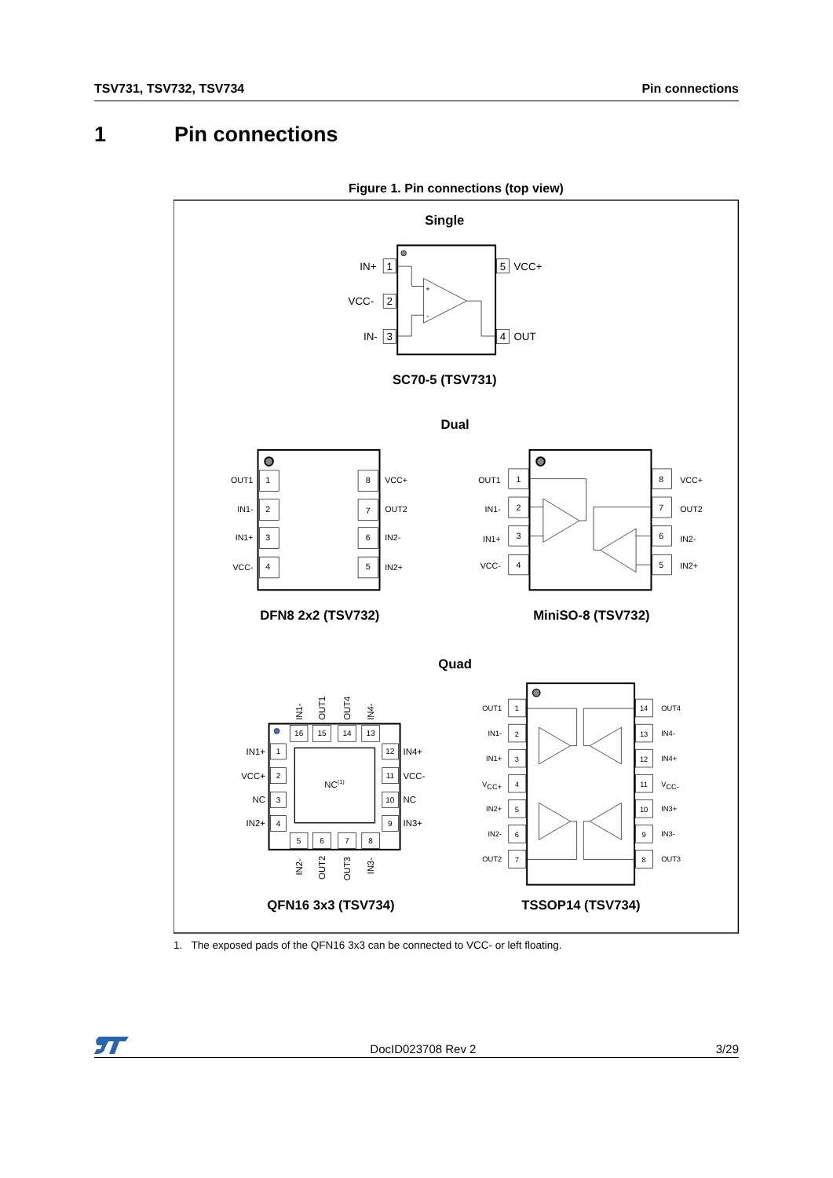TSV731, TSV732, TSV734 Pin connections
1 Pin connections
Figure 1. Pin connections (top view)
Single
SC70-5 (TSV731)
Dual
DFN8 2x2 (TSV732)
MiniSO-8 (TSV732)
Quad
QFN16 3x3 (TSV734)
TSSOP14 (TSV734)
1
2
3
5
4
+
-
IN+
VCC-
IN-
VCC+
OUT
1
2
3
4
8
7
6
5
OUT1
IN1-
IN1+
VCC-
VCC+
OUT2
IN2-
IN2+
1
2
3
4
8
7
6
5
OUT1
IN1-
IN1+
VCC-
VCC+
OUT2
IN2-
IN2+
16
15
14
13
5
6
7
8
1
2
3
4
12
11
10
9
NC(1)
IN1+
VCC+
NC
IN2+
IN4+
VCC-
NC
IN3+
IN1-
OUT1
OUT4
IN4-
IN2-
OUT2
OUT3
IN3-
1
2
3
4
5
6
7
14
13
12
11
10
9
8
OUT1
IN1-
IN1+
VCC+
IN2+
IN2-
OUT2
OUT4
IN4-
IN4+
VCC-
IN3+
IN3-
OUT3
1. The exposed pads of the QFN16 3x3 can be connected to VCC- or left floating.
DocID023708 Rev 2
3/29